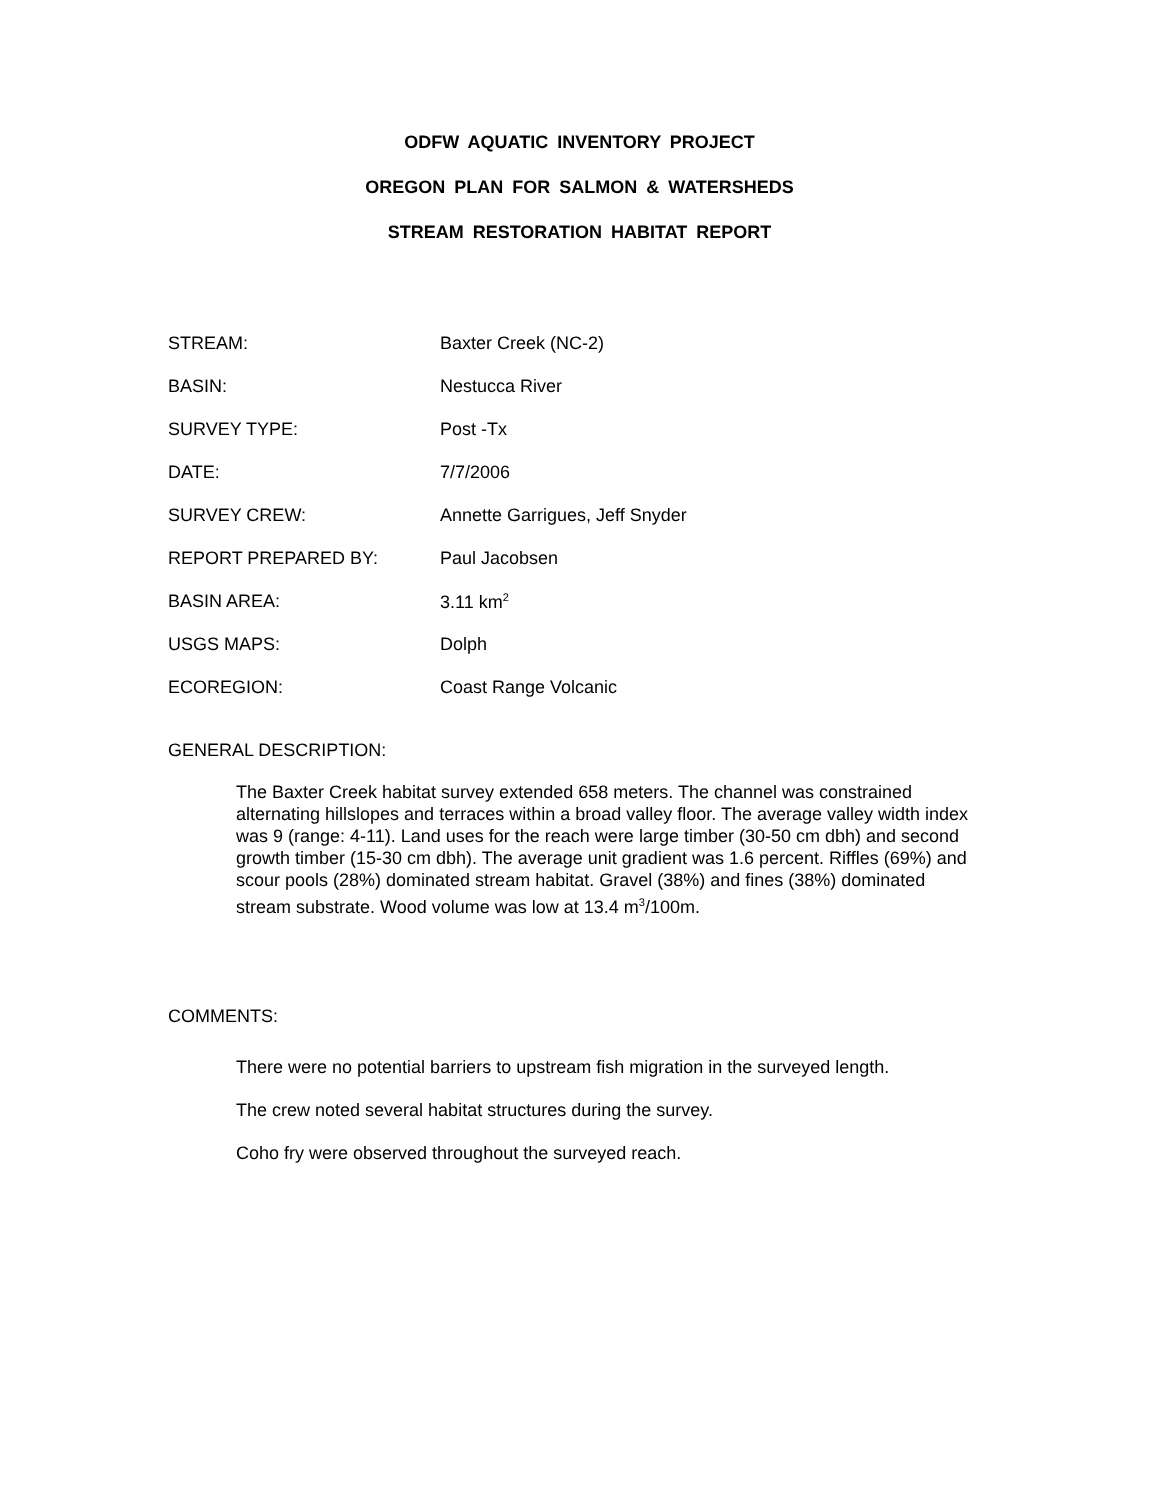ODFW AQUATIC INVENTORY PROJECT
OREGON PLAN FOR SALMON & WATERSHEDS
STREAM RESTORATION HABITAT REPORT
STREAM: Baxter Creek (NC-2)
BASIN: Nestucca River
SURVEY TYPE: Post -Tx
DATE: 7/7/2006
SURVEY CREW: Annette Garrigues, Jeff Snyder
REPORT PREPARED BY: Paul Jacobsen
BASIN AREA: 3.11 km<sup>2</sup>
USGS MAPS: Dolph
ECOREGION: Coast Range Volcanic
GENERAL DESCRIPTION:
The Baxter Creek habitat survey extended 658 meters. The channel was constrained alternating hillslopes and terraces within a broad valley floor. The average valley width index was 9 (range: 4-11). Land uses for the reach were large timber (30-50 cm dbh) and second growth timber (15-30 cm dbh). The average unit gradient was 1.6 percent. Riffles (69%) and scour pools (28%) dominated stream habitat. Gravel (38%) and fines (38%) dominated stream substrate. Wood volume was low at 13.4 m<sup>3</sup>/100m.
COMMENTS:
There were no potential barriers to upstream fish migration in the surveyed length.
The crew noted several habitat structures during the survey.
Coho fry were observed throughout the surveyed reach.